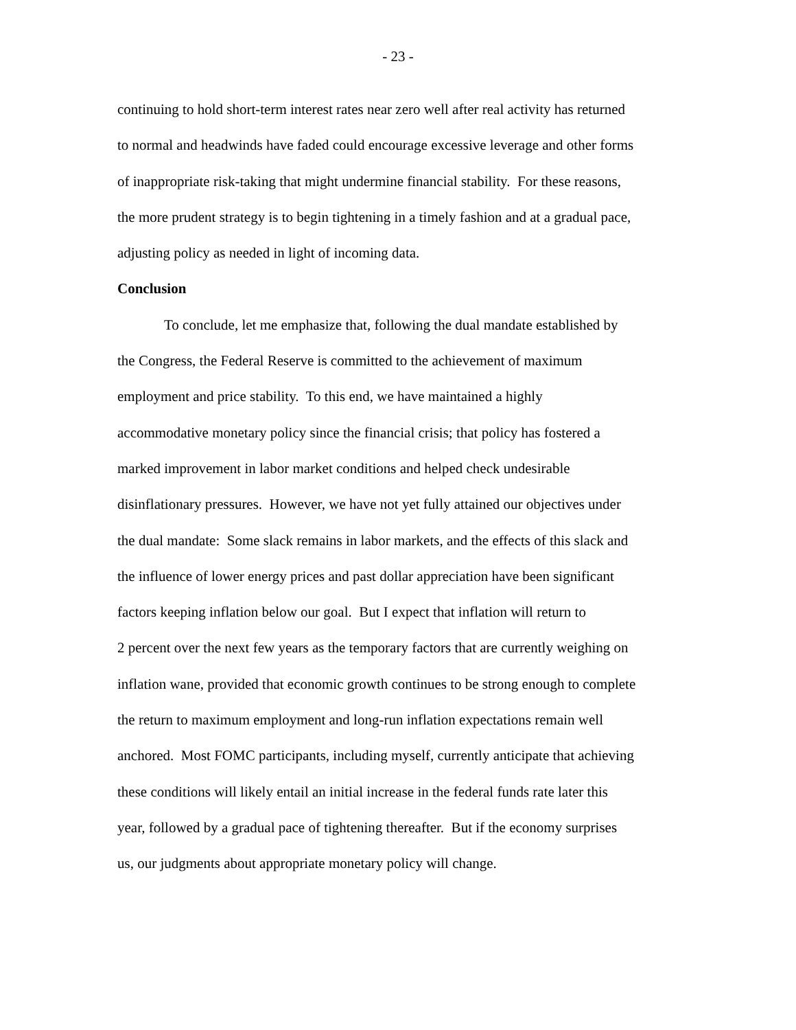- 23 -
continuing to hold short-term interest rates near zero well after real activity has returned
to normal and headwinds have faded could encourage excessive leverage and other forms
of inappropriate risk-taking that might undermine financial stability. For these reasons,
the more prudent strategy is to begin tightening in a timely fashion and at a gradual pace,
adjusting policy as needed in light of incoming data.
Conclusion
To conclude, let me emphasize that, following the dual mandate established by
the Congress, the Federal Reserve is committed to the achievement of maximum
employment and price stability. To this end, we have maintained a highly
accommodative monetary policy since the financial crisis; that policy has fostered a
marked improvement in labor market conditions and helped check undesirable
disinflationary pressures. However, we have not yet fully attained our objectives under
the dual mandate: Some slack remains in labor markets, and the effects of this slack and
the influence of lower energy prices and past dollar appreciation have been significant
factors keeping inflation below our goal. But I expect that inflation will return to
2 percent over the next few years as the temporary factors that are currently weighing on
inflation wane, provided that economic growth continues to be strong enough to complete
the return to maximum employment and long-run inflation expectations remain well
anchored. Most FOMC participants, including myself, currently anticipate that achieving
these conditions will likely entail an initial increase in the federal funds rate later this
year, followed by a gradual pace of tightening thereafter. But if the economy surprises
us, our judgments about appropriate monetary policy will change.